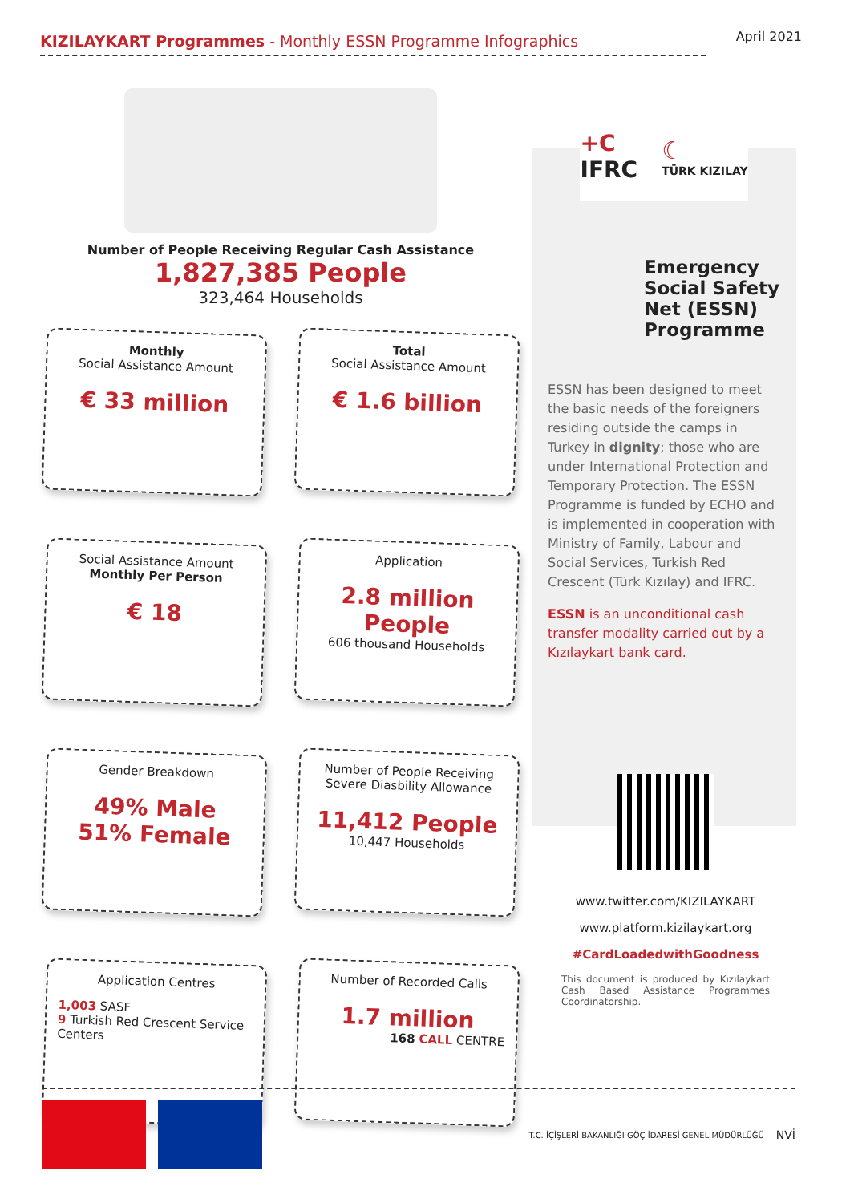KIZILAYKART Programmes - Monthly ESSN Programme Infographics April 2021
Number of People Receiving Regular Cash Assistance
1,827,385 People
323,464 Households
Monthly
Social Assistance Amount
€ 33 million
Total
Social Assistance Amount
€ 1.6 billion
Social Assistance Amount
Monthly Per Person
€ 18
Application
2.8 million People
606 thousand Households
Gender Breakdown
49% Male
51% Female
Number of People Receiving Severe Diasbility Allowance
11,412 People
10,447 Households
Application Centres
1,003 SASF
9 Turkish Red Crescent Service Centers
Number of Recorded Calls
1.7 million
168 CALL CENTRE
+C
IFRC ☾
TÜRK KIZILAY
Emergency Social Safety Net (ESSN) Programme
ESSN has been designed to meet the basic needs of the foreigners residing outside the camps in Turkey in dignity; those who are under International Protection and Temporary Protection. The ESSN Programme is funded by ECHO and is implemented in cooperation with Ministry of Family, Labour and Social Services, Turkish Red Crescent (Türk Kızılay) and IFRC.
ESSN is an unconditional cash transfer modality carried out by a Kızılaykart bank card.
www.twitter.com/KIZILAYKART
www.platform.kizilaykart.org
#CardLoadedwithGoodness
This document is produced by Kızılaykart Cash Based Assistance Programmes Coordinatorship.
T.C. İÇİŞLERİ BAKANLIĞI GÖÇ İDARESİ GENEL MÜDÜRLÜĞÜ NVİ